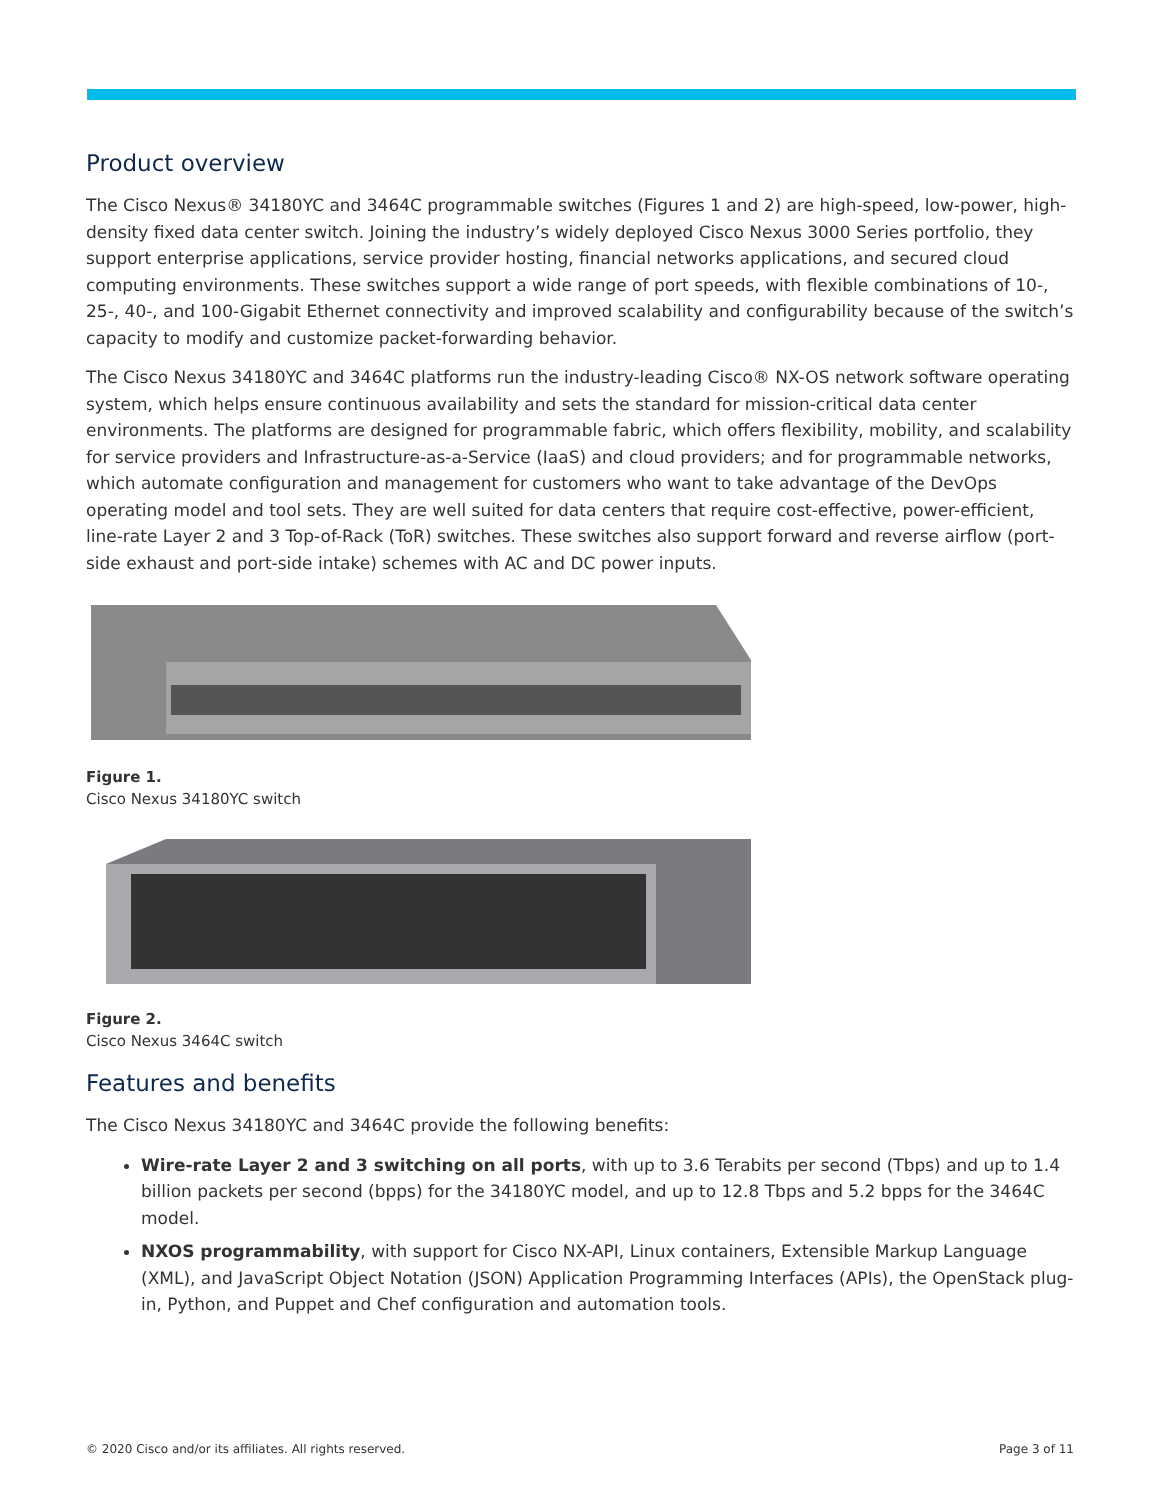Product overview
The Cisco Nexus® 34180YC and 3464C programmable switches (Figures 1 and 2) are high-speed, low-power, high-density fixed data center switch. Joining the industry’s widely deployed Cisco Nexus 3000 Series portfolio, they support enterprise applications, service provider hosting, financial networks applications, and secured cloud computing environments. These switches support a wide range of port speeds, with flexible combinations of 10-, 25-, 40-, and 100-Gigabit Ethernet connectivity and improved scalability and configurability because of the switch’s capacity to modify and customize packet-forwarding behavior.
The Cisco Nexus 34180YC and 3464C platforms run the industry-leading Cisco® NX-OS network software operating system, which helps ensure continuous availability and sets the standard for mission-critical data center environments. The platforms are designed for programmable fabric, which offers flexibility, mobility, and scalability for service providers and Infrastructure-as-a-Service (IaaS) and cloud providers; and for programmable networks, which automate configuration and management for customers who want to take advantage of the DevOps operating model and tool sets. They are well suited for data centers that require cost-effective, power-efficient, line-rate Layer 2 and 3 Top-of-Rack (ToR) switches. These switches also support forward and reverse airflow (port-side exhaust and port-side intake) schemes with AC and DC power inputs.
Figure 1.
Cisco Nexus 34180YC switch
Figure 2.
Cisco Nexus 3464C switch
Features and benefits
The Cisco Nexus 34180YC and 3464C provide the following benefits:
Wire-rate Layer 2 and 3 switching on all ports, with up to 3.6 Terabits per second (Tbps) and up to 1.4 billion packets per second (bpps) for the 34180YC model, and up to 12.8 Tbps and 5.2 bpps for the 3464C model.
NXOS programmability, with support for Cisco NX-API, Linux containers, Extensible Markup Language (XML), and JavaScript Object Notation (JSON) Application Programming Interfaces (APIs), the OpenStack plug-in, Python, and Puppet and Chef configuration and automation tools.
© 2020 Cisco and/or its affiliates. All rights reserved. Page 3 of 11